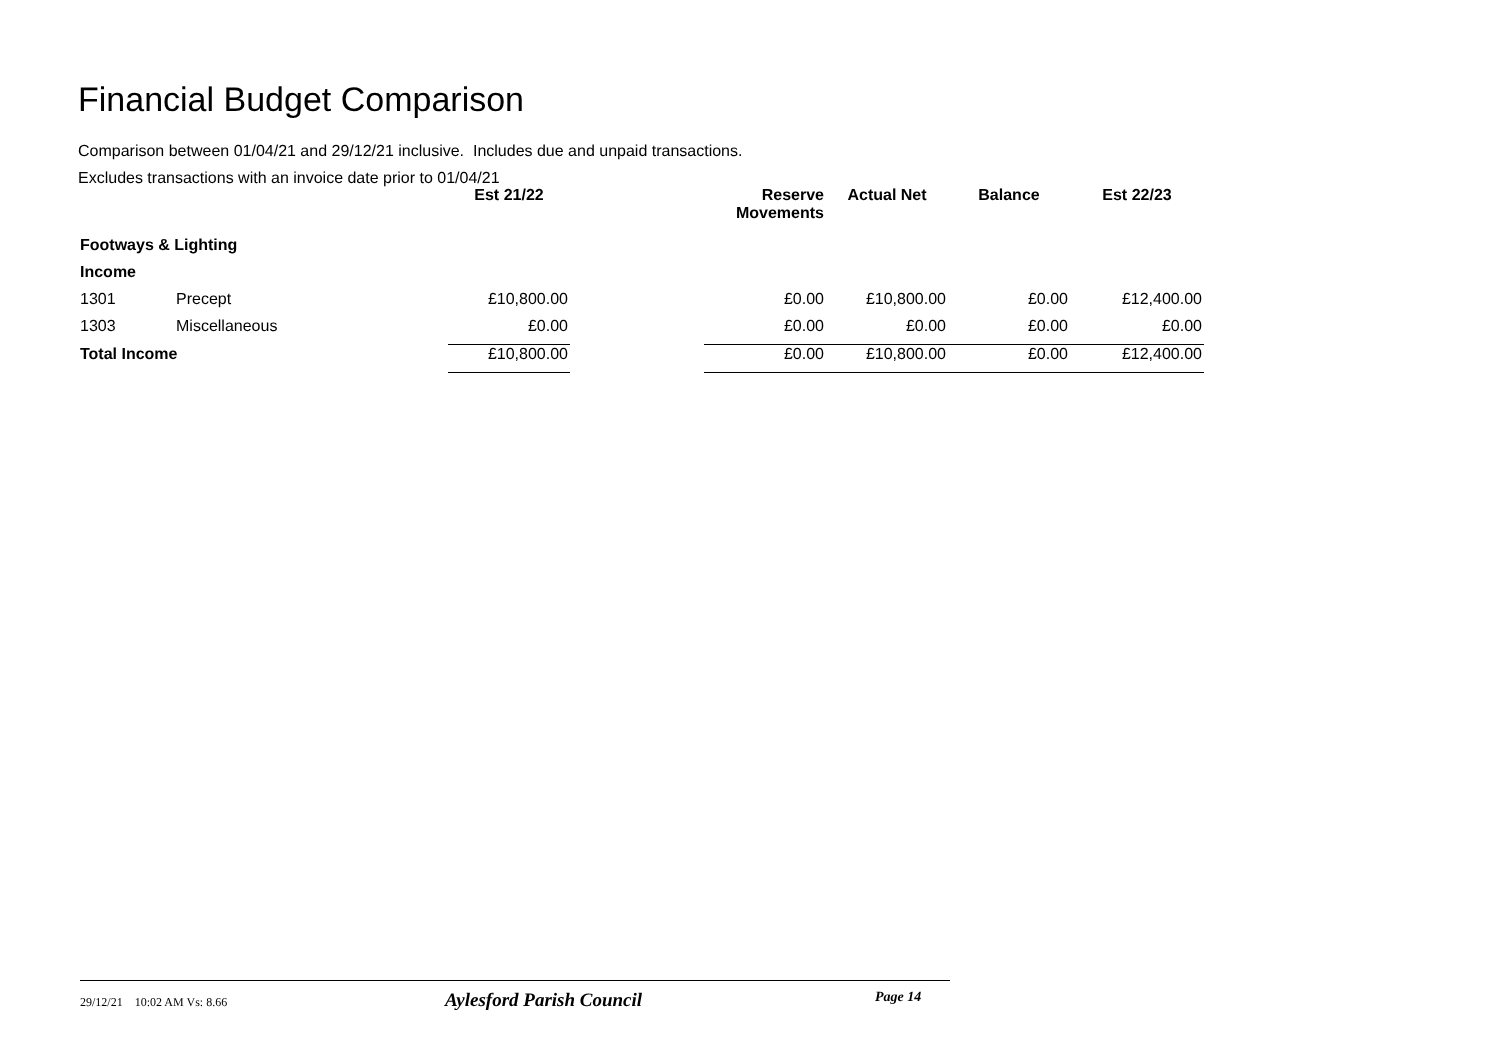Financial Budget Comparison
Comparison between 01/04/21 and 29/12/21 inclusive. Includes due and unpaid transactions.
Excludes transactions with an invoice date prior to 01/04/21
| | | Est 21/22 | | Reserve Movements | Actual Net | Balance | Est 22/23 |
| --- | --- | --- | --- | --- | --- | --- | --- |
| Footways & Lighting | | | | | | | |
| Income | | | | | | | |
| 1301 | Precept | £10,800.00 | | £0.00 | £10,800.00 | £0.00 | £12,400.00 |
| 1303 | Miscellaneous | £0.00 | | £0.00 | £0.00 | £0.00 | £0.00 |
| Total Income | | £10,800.00 | | £0.00 | £10,800.00 | £0.00 | £12,400.00 |
29/12/21 10:02 AM Vs: 8.66 Aylesford Parish Council Page 14